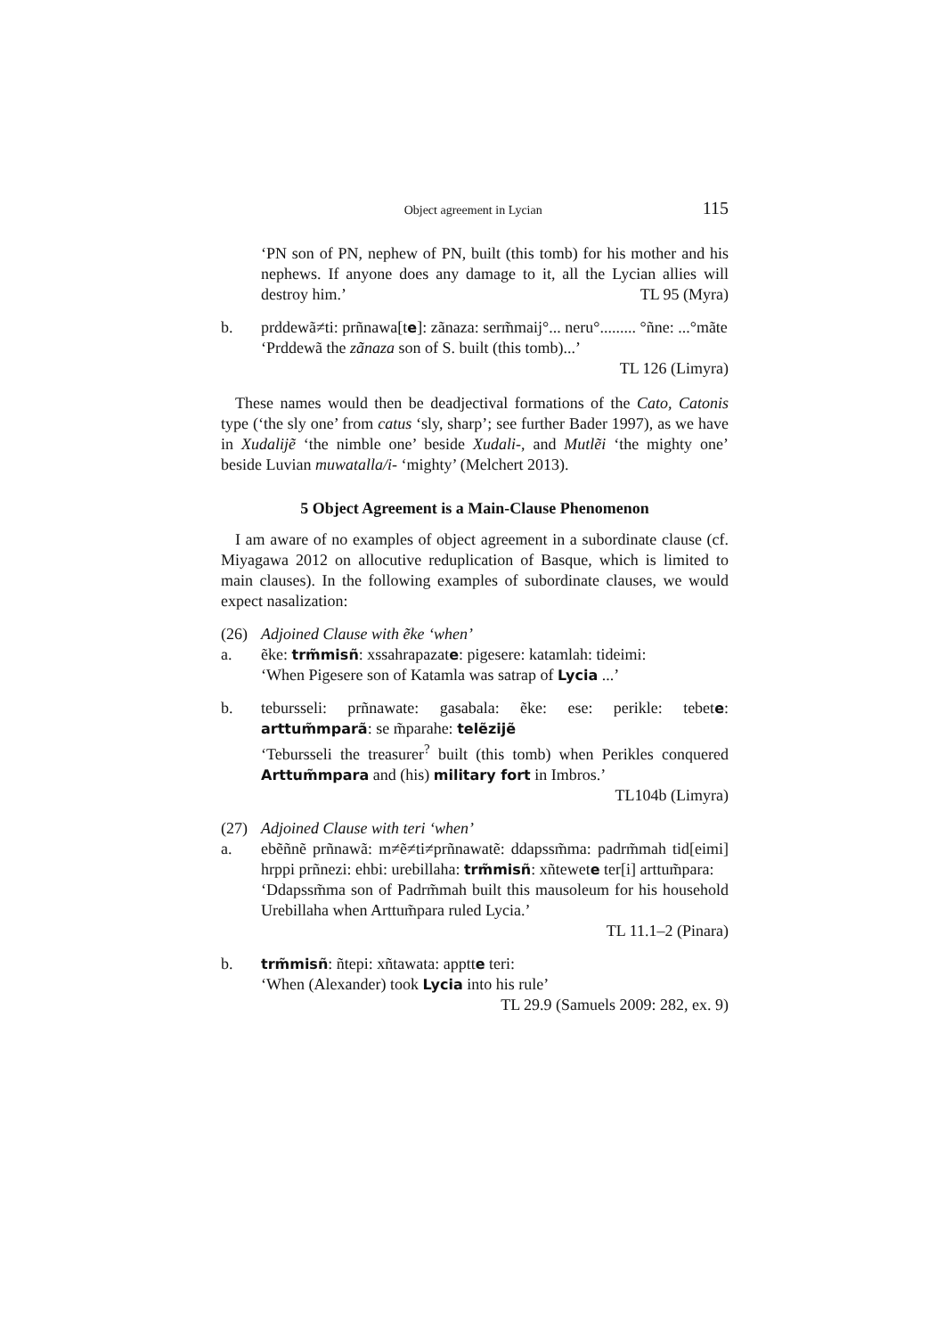Object agreement in Lycian 115
‘PN son of PN, nephew of PN, built (this tomb) for his mother and his nephews. If anyone does any damage to it, all the Lycian allies will destroy him.’ TL 95 (Myra)
b. prddewã≠ti: prñnawa[te]: zãnaza: serm̃maij°... neru°......... °ñne: ...°mãte
‘Prddewã the zãnaza son of S. built (this tomb)...’
TL 126 (Limyra)
These names would then be deadjectival formations of the Cato, Catonis type (‘the sly one’ from catus ‘sly, sharp’; see further Bader 1997), as we have in Xudalijẽ ‘the nimble one’ beside Xudali-, and Mutlẽi ‘the mighty one’ beside Luvian muwatalla/i- ‘mighty’ (Melchert 2013).
5 Object Agreement is a Main-Clause Phenomenon
I am aware of no examples of object agreement in a subordinate clause (cf. Miyagawa 2012 on allocutive reduplication of Basque, which is limited to main clauses). In the following examples of subordinate clauses, we would expect nasalization:
(26) Adjoined Clause with ẽke ‘when’
a. ẽke: trm̃misñ: xssahrapazate: pigesere: katamlah: tideimi:
‘When Pigesere son of Katamla was satrap of Lycia ...’
b. tebursseli: prñnawate: gasabala: ẽke: ese: perikle: tebete: arttum̃mparã: se m̃parahe: telẽzijẽ
‘Tebursseli the treasurer<sup>?</sup> built (this tomb) when Perikles conquered Arttum̃mpara and (his) military fort in Imbros.’
TL104b (Limyra)
(27) Adjoined Clause with teri ‘when’
a. ebẽñnẽ prñnawã: m≠ẽ≠ti≠prñnawatẽ: ddapssm̃ma: padrm̃mah tid[eimi] hrppi prñnezi: ehbi: urebillaha: trm̃misñ: xñtewete ter[i] arttum̃para:
‘Ddapssm̃ma son of Padrm̃mah built this mausoleum for his household Urebillaha when Arttum̃para ruled Lycia.’
TL 11.1–2 (Pinara)
b. trm̃misñ: ñtepi: xñtawata: apptte teri:
‘When (Alexander) took Lycia into his rule’
TL 29.9 (Samuels 2009: 282, ex. 9)